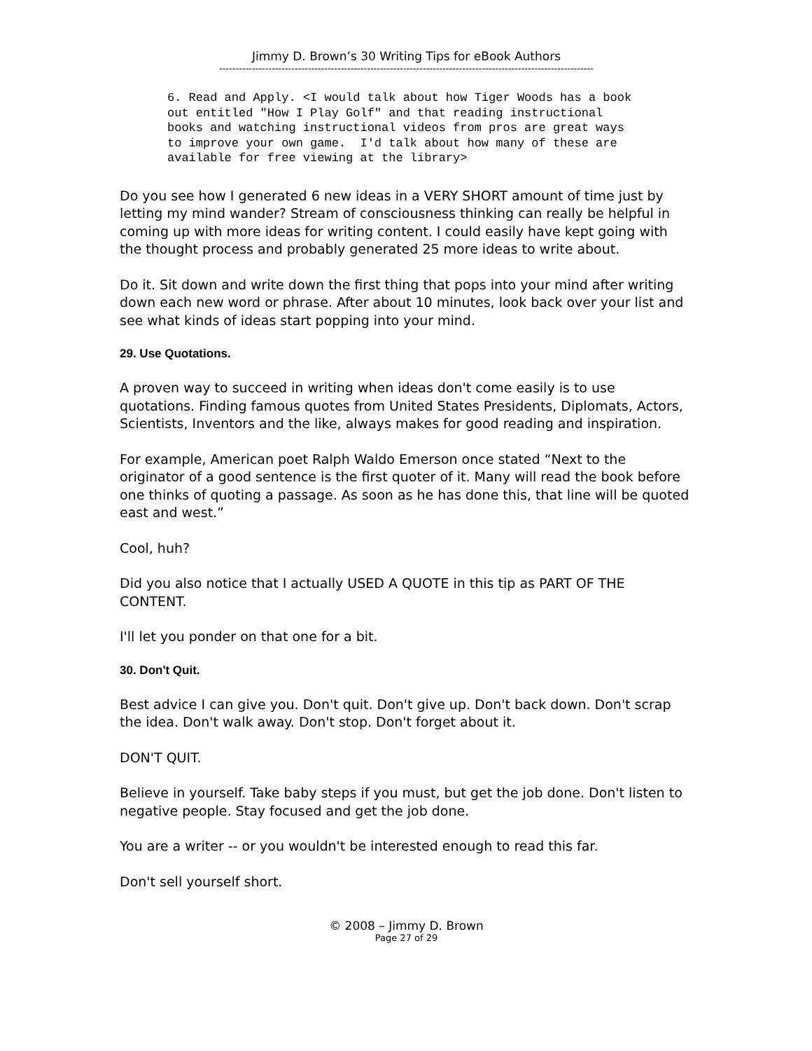Jimmy D. Brown’s 30 Writing Tips for eBook Authors
------------------------------------------------------------------------------------------------------------------
6. Read and Apply. <I would talk about how Tiger Woods has a book
out entitled "How I Play Golf" and that reading instructional
books and watching instructional videos from pros are great ways
to improve your own game.  I'd talk about how many of these are
available for free viewing at the library>
Do you see how I generated 6 new ideas in a VERY SHORT amount of time just by letting my mind wander? Stream of consciousness thinking can really be helpful in coming up with more ideas for writing content. I could easily have kept going with the thought process and probably generated 25 more ideas to write about.
Do it. Sit down and write down the first thing that pops into your mind after writing down each new word or phrase. After about 10 minutes, look back over your list and see what kinds of ideas start popping into your mind.
29. Use Quotations.
A proven way to succeed in writing when ideas don't come easily is to use quotations. Finding famous quotes from United States Presidents, Diplomats, Actors, Scientists, Inventors and the like, always makes for good reading and inspiration.
For example, American poet Ralph Waldo Emerson once stated “Next to the originator of a good sentence is the first quoter of it. Many will read the book before one thinks of quoting a passage. As soon as he has done this, that line will be quoted east and west.”
Cool, huh?
Did you also notice that I actually USED A QUOTE in this tip as PART OF THE CONTENT.
I'll let you ponder on that one for a bit.
30. Don't Quit.
Best advice I can give you. Don't quit. Don't give up. Don't back down. Don't scrap the idea. Don't walk away. Don't stop. Don't forget about it.
DON'T QUIT.
Believe in yourself. Take baby steps if you must, but get the job done. Don't listen to negative people. Stay focused and get the job done.
You are a writer -- or you wouldn't be interested enough to read this far.
Don't sell yourself short.
© 2008 – Jimmy D. Brown
Page 27 of 29